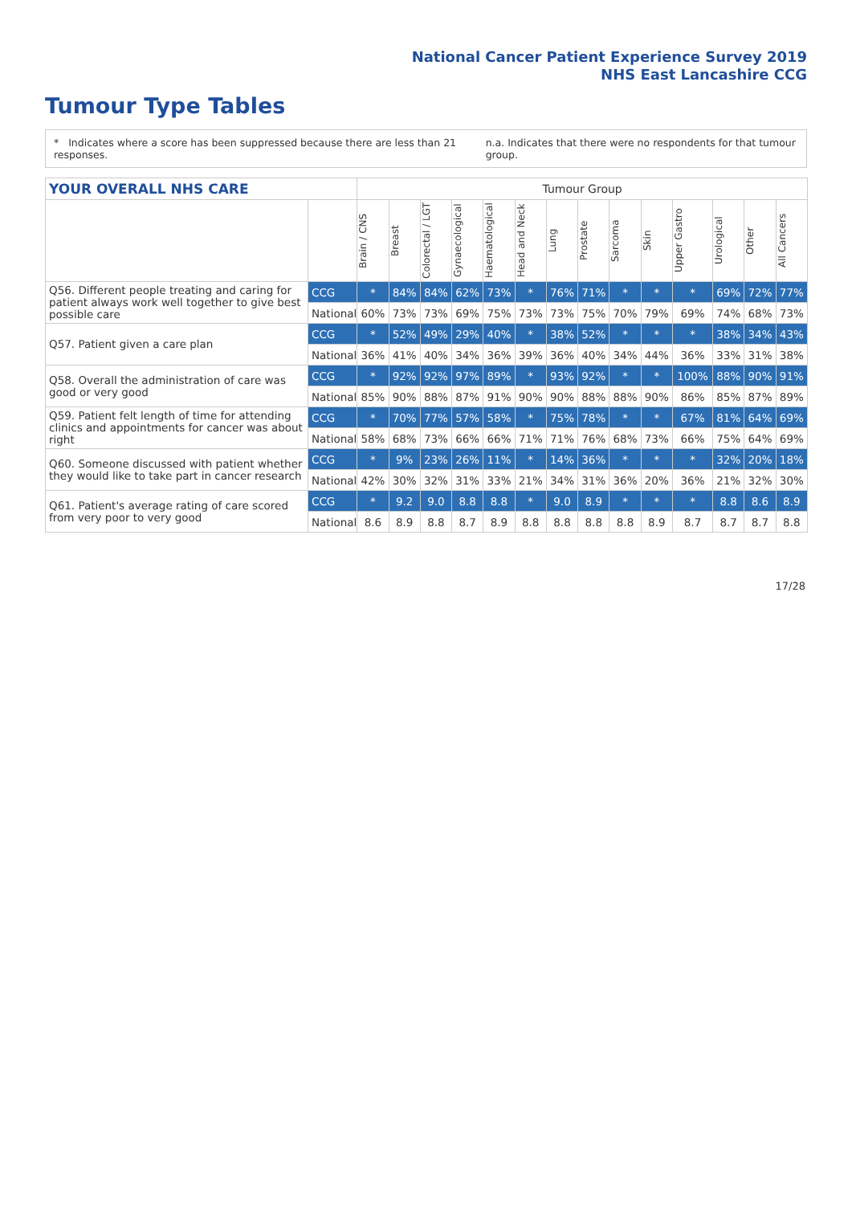National Cancer Patient Experience Survey 2019
NHS East Lancashire CCG
Tumour Type Tables
* Indicates where a score has been suppressed because there are less than 21 responses. n.a. Indicates that there were no respondents for that tumour group.
| YOUR OVERALL NHS CARE | | Tumour Group | | | | | | | | | | | | | |
| --- | --- | --- | --- | --- | --- | --- | --- | --- | --- | --- | --- | --- | --- | --- | --- |
| | | Brain / CNS | Breast | Colorectal / LGT | Gynaecological | Haematological | Head and Neck | Lung | Prostate | Sarcoma | Skin | Upper Gastro | Urological | Other | All Cancers |
| Q56. Different people treating and caring for patient always work well together to give best possible care | CCG | * | 84% | 84% | 62% | 73% | * | 76% | 71% | * | * | * | 69% | 72% | 77% |
| | National | 60% | 73% | 73% | 69% | 75% | 73% | 73% | 75% | 70% | 79% | 69% | 74% | 68% | 73% |
| Q57. Patient given a care plan | CCG | * | 52% | 49% | 29% | 40% | * | 38% | 52% | * | * | * | 38% | 34% | 43% |
| | National | 36% | 41% | 40% | 34% | 36% | 39% | 36% | 40% | 34% | 44% | 36% | 33% | 31% | 38% |
| Q58. Overall the administration of care was good or very good | CCG | * | 92% | 92% | 97% | 89% | * | 93% | 92% | * | * | 100% | 88% | 90% | 91% |
| | National | 85% | 90% | 88% | 87% | 91% | 90% | 90% | 88% | 88% | 90% | 86% | 85% | 87% | 89% |
| Q59. Patient felt length of time for attending clinics and appointments for cancer was about right | CCG | * | 70% | 77% | 57% | 58% | * | 75% | 78% | * | * | 67% | 81% | 64% | 69% |
| | National | 58% | 68% | 73% | 66% | 66% | 71% | 71% | 76% | 68% | 73% | 66% | 75% | 64% | 69% |
| Q60. Someone discussed with patient whether they would like to take part in cancer research | CCG | * | 9% | 23% | 26% | 11% | * | 14% | 36% | * | * | * | 32% | 20% | 18% |
| | National | 42% | 30% | 32% | 31% | 33% | 21% | 34% | 31% | 36% | 20% | 36% | 21% | 32% | 30% |
| Q61. Patient's average rating of care scored from very poor to very good | CCG | * | 9.2 | 9.0 | 8.8 | 8.8 | * | 9.0 | 8.9 | * | * | * | 8.8 | 8.6 | 8.9 |
| | National | 8.6 | 8.9 | 8.8 | 8.7 | 8.9 | 8.8 | 8.8 | 8.8 | 8.8 | 8.9 | 8.7 | 8.7 | 8.7 | 8.8 |
17/28